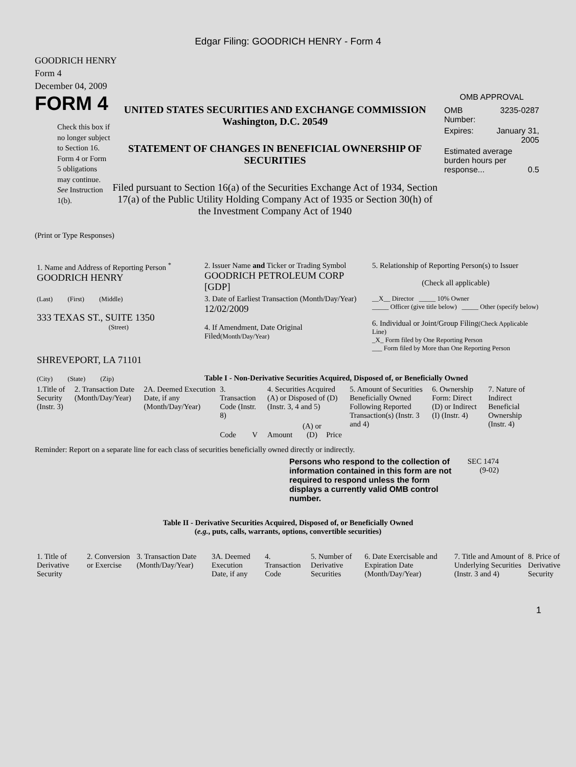Edgar Filing: GOODRICH HENRY - Form 4
GOODRICH HENRY
Form 4
December 04, 2009
FORM 4
Check this box if no longer subject to Section 16. Form 4 or Form 5 obligations may continue. See Instruction 1(b).
UNITED STATES SECURITIES AND EXCHANGE COMMISSION
Washington, D.C. 20549
STATEMENT OF CHANGES IN BENEFICIAL OWNERSHIP OF SECURITIES
Filed pursuant to Section 16(a) of the Securities Exchange Act of 1934, Section 17(a) of the Public Utility Holding Company Act of 1935 or Section 30(h) of the Investment Company Act of 1940
OMB APPROVAL
| OMB Number: | 3235-0287 |
| Expires: | January 31, 2005 |
| Estimated average burden hours per response... 0.5 | |
(Print or Type Responses)
| 1. Name and Address of Reporting Person <sup>*</sup> GOODRICH HENRY | 2. Issuer Name and Ticker or Trading Symbol GOODRICH PETROLEUM CORP [GDP] | 5. Relationship of Reporting Person(s) to Issuer (Check all applicable) |
| (Last) (First) (Middle) 333 TEXAS ST., SUITE 1350 (Street) | 3. Date of Earliest Transaction (Month/Day/Year) 12/02/2009 4. If Amendment, Date Original Filed (Month/Day/Year) | __X__ Director _____ 10% Owner _____ Officer (give title below) _____ Other (specify below) 6. Individual or Joint/Group Filing (Check Applicable Line) _X_ Form filed by One Reporting Person ___ Form filed by More than One Reporting Person |
| SHREVEPORT, LA 71101 (City) (State) (Zip) | Table I - Non-Derivative Securities Acquired, Disposed of, or Beneficially Owned | |
| 1.Title of Security (Instr. 3) | 2. Transaction Date (Month/Day/Year) | 2A. Deemed Execution Date, if any (Month/Day/Year) | 3. Transaction Code (Instr. 8) | | 4. Securities Acquired (A) or Disposed of (D) (Instr. 3, 4 and 5) | | | 5. Amount of Securities Beneficially Owned Following Reported Transaction(s) (Instr. 3 and 4) | 6. Ownership Form: Direct (D) or Indirect (I) (Instr. 4) | 7. Nature of Indirect Beneficial Ownership (Instr. 4) |
| | | | Code | V | Amount | (A) or (D) | Price | | | |
Reminder: Report on a separate line for each class of securities beneficially owned directly or indirectly.
Persons who respond to the collection of information contained in this form are not required to respond unless the form displays a currently valid OMB control number.
SEC 1474 (9-02)
Table II - Derivative Securities Acquired, Disposed of, or Beneficially Owned
(e.g., puts, calls, warrants, options, convertible securities)
| 1. Title of Derivative Security | 2. Conversion or Exercise | 3. Transaction Date (Month/Day/Year) | 3A. Deemed Execution Date, if any | 4. Transaction Code | 5. Number of Derivative Securities | 6. Date Exercisable and Expiration Date (Month/Day/Year) | 7. Title and Amount of Underlying Securities (Instr. 3 and 4) | 8. Price of Derivative Security |
1